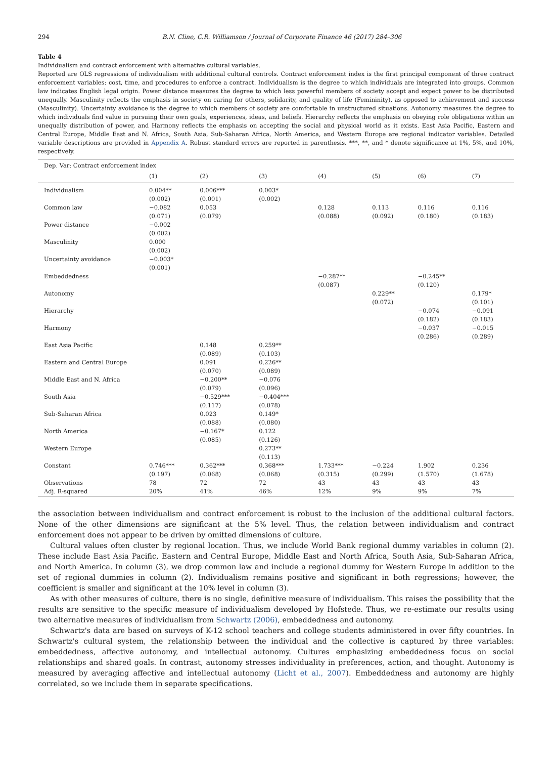294 B.N. Cline, C.R. Williamson / Journal of Corporate Finance 46 (2017) 284–306
Table 4
Individualism and contract enforcement with alternative cultural variables.
Reported are OLS regressions of individualism with additional cultural controls. Contract enforcement index is the first principal component of three contract enforcement variables: cost, time, and procedures to enforce a contract. Individualism is the degree to which individuals are integrated into groups. Common law indicates English legal origin. Power distance measures the degree to which less powerful members of society accept and expect power to be distributed unequally. Masculinity reflects the emphasis in society on caring for others, solidarity, and quality of life (Femininity), as opposed to achievement and success (Masculinity). Uncertainty avoidance is the degree to which members of society are comfortable in unstructured situations. Autonomy measures the degree to which individuals find value in pursuing their own goals, experiences, ideas, and beliefs. Hierarchy reflects the emphasis on obeying role obligations within an unequally distribution of power, and Harmony reflects the emphasis on accepting the social and physical world as it exists. East Asia Pacific, Eastern and Central Europe, Middle East and N. Africa, South Asia, Sub-Saharan Africa, North America, and Western Europe are regional indicator variables. Detailed variable descriptions are provided in Appendix A. Robust standard errors are reported in parenthesis. ***, **, and * denote significance at 1%, 5%, and 10%, respectively.
| Dep. Var: Contract enforcement index | | | | | | | |
| | (1) | (2) | (3) | (4) | (5) | (6) | (7) |
| Individualism | 0.004** (0.002) | 0.006*** (0.001) | 0.003* (0.002) | | | | |
| Common law | −0.082 (0.071) | 0.053 (0.079) | | 0.128 (0.088) | 0.113 (0.092) | 0.116 (0.180) | 0.116 (0.183) |
| Power distance | −0.002 (0.002) | | | | | | |
| Masculinity | 0.000 (0.002) | | | | | | |
| Uncertainty avoidance | −0.003* (0.001) | | | | | | |
| Embeddedness | | | | −0.287** (0.087) | | −0.245** (0.120) | |
| Autonomy | | | | | 0.229** (0.072) | | 0.179* (0.101) |
| Hierarchy | | | | | | −0.074 (0.182) | −0.091 (0.183) |
| Harmony | | | | | | −0.037 (0.286) | −0.015 (0.289) |
| East Asia Pacific | | 0.148 (0.089) | 0.259** (0.103) | | | | |
| Eastern and Central Europe | | 0.091 (0.070) | 0.226** (0.089) | | | | |
| Middle East and N. Africa | | −0.200** (0.079) | −0.076 (0.096) | | | | |
| South Asia | | −0.529*** (0.117) | −0.404*** (0.078) | | | | |
| Sub-Saharan Africa | | 0.023 (0.088) | 0.149* (0.080) | | | | |
| North America | | −0.167* (0.085) | 0.122 (0.126) | | | | |
| Western Europe | | | 0.273** (0.113) | | | | |
| Constant | 0.746*** (0.197) | 0.362*** (0.068) | 0.368*** (0.068) | 1.733*** (0.315) | −0.224 (0.299) | 1.902 (1.570) | 0.236 (1.678) |
| Observations | 78 | 72 | 72 | 43 | 43 | 43 | 43 |
| Adj. R-squared | 20% | 41% | 46% | 12% | 9% | 9% | 7% |
the association between individualism and contract enforcement is robust to the inclusion of the additional cultural factors. None of the other dimensions are significant at the 5% level. Thus, the relation between individualism and contract enforcement does not appear to be driven by omitted dimensions of culture.
Cultural values often cluster by regional location. Thus, we include World Bank regional dummy variables in column (2). These include East Asia Pacific, Eastern and Central Europe, Middle East and North Africa, South Asia, Sub-Saharan Africa, and North America. In column (3), we drop common law and include a regional dummy for Western Europe in addition to the set of regional dummies in column (2). Individualism remains positive and significant in both regressions; however, the coefficient is smaller and significant at the 10% level in column (3).
As with other measures of culture, there is no single, definitive measure of individualism. This raises the possibility that the results are sensitive to the specific measure of individualism developed by Hofstede. Thus, we re-estimate our results using two alternative measures of individualism from Schwartz (2006), embeddedness and autonomy.
Schwartz's data are based on surveys of K-12 school teachers and college students administered in over fifty countries. In Schwartz's cultural system, the relationship between the individual and the collective is captured by three variables: embeddedness, affective autonomy, and intellectual autonomy. Cultures emphasizing embeddedness focus on social relationships and shared goals. In contrast, autonomy stresses individuality in preferences, action, and thought. Autonomy is measured by averaging affective and intellectual autonomy (Licht et al., 2007). Embeddedness and autonomy are highly correlated, so we include them in separate specifications.